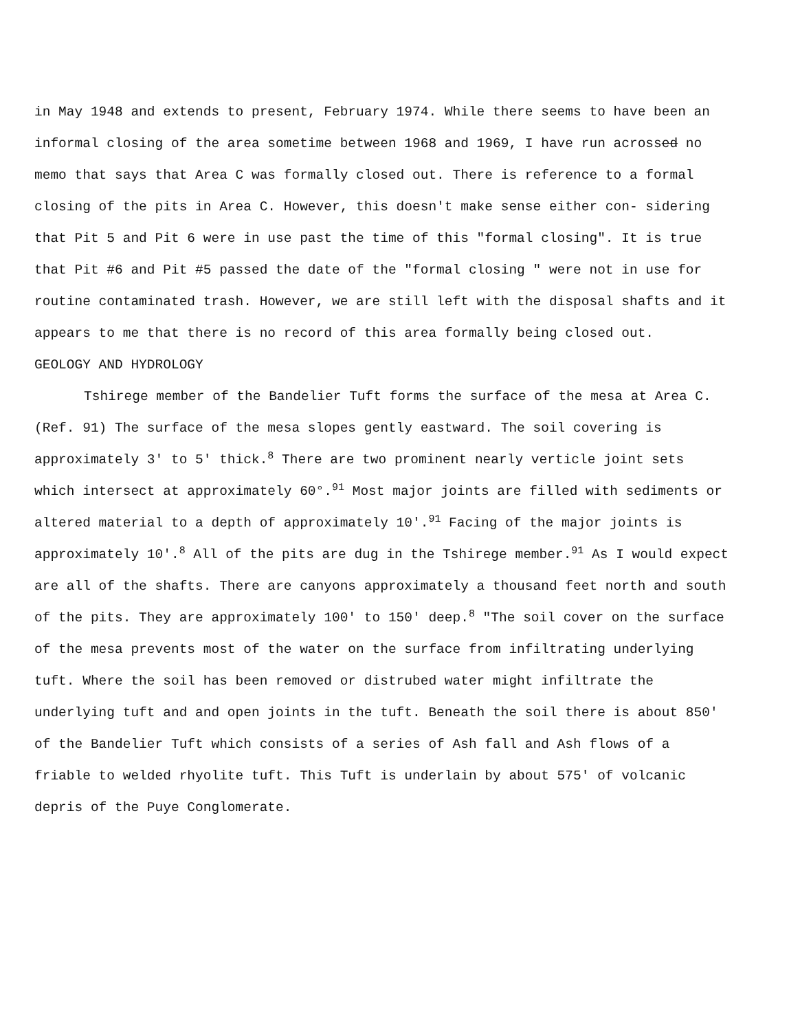in May 1948 and extends to present, February 1974. While there seems to have been an informal closing of the area sometime between 1968 and 1969, I have run acrossed no memo that says that Area C was formally closed out. There is reference to a formal closing of the pits in Area C. However, this doesn't make sense either con- sidering that Pit 5 and Pit 6 were in use past the time of this "formal closing". It is true that Pit #6 and Pit #5 passed the date of the "formal closing " were not in use for routine contaminated trash. However, we are still left with the disposal shafts and it appears to me that there is no record of this area formally being closed out.
GEOLOGY AND HYDROLOGY
Tshirege member of the Bandelier Tuft forms the surface of the mesa at Area C. (Ref. 91) The surface of the mesa slopes gently eastward. The soil covering is approximately 3' to 5' thick.<sup>8</sup> There are two prominent nearly verticle joint sets which intersect at approximately 60°.<sup>91</sup> Most major joints are filled with sediments or altered material to a depth of approximately 10'.<sup>91</sup> Facing of the major joints is approximately 10'.<sup>8</sup> All of the pits are dug in the Tshirege member.<sup>91</sup> As I would expect are all of the shafts. There are canyons approximately a thousand feet north and south of the pits. They are approximately 100' to 150' deep.<sup>8</sup> "The soil cover on the surface of the mesa prevents most of the water on the surface from infiltrating underlying tuft. Where the soil has been removed or distrubed water might infiltrate the underlying tuft and and open joints in the tuft. Beneath the soil there is about 850' of the Bandelier Tuft which consists of a series of Ash fall and Ash flows of a friable to welded rhyolite tuft. This Tuft is underlain by about 575' of volcanic depris of the Puye Conglomerate.